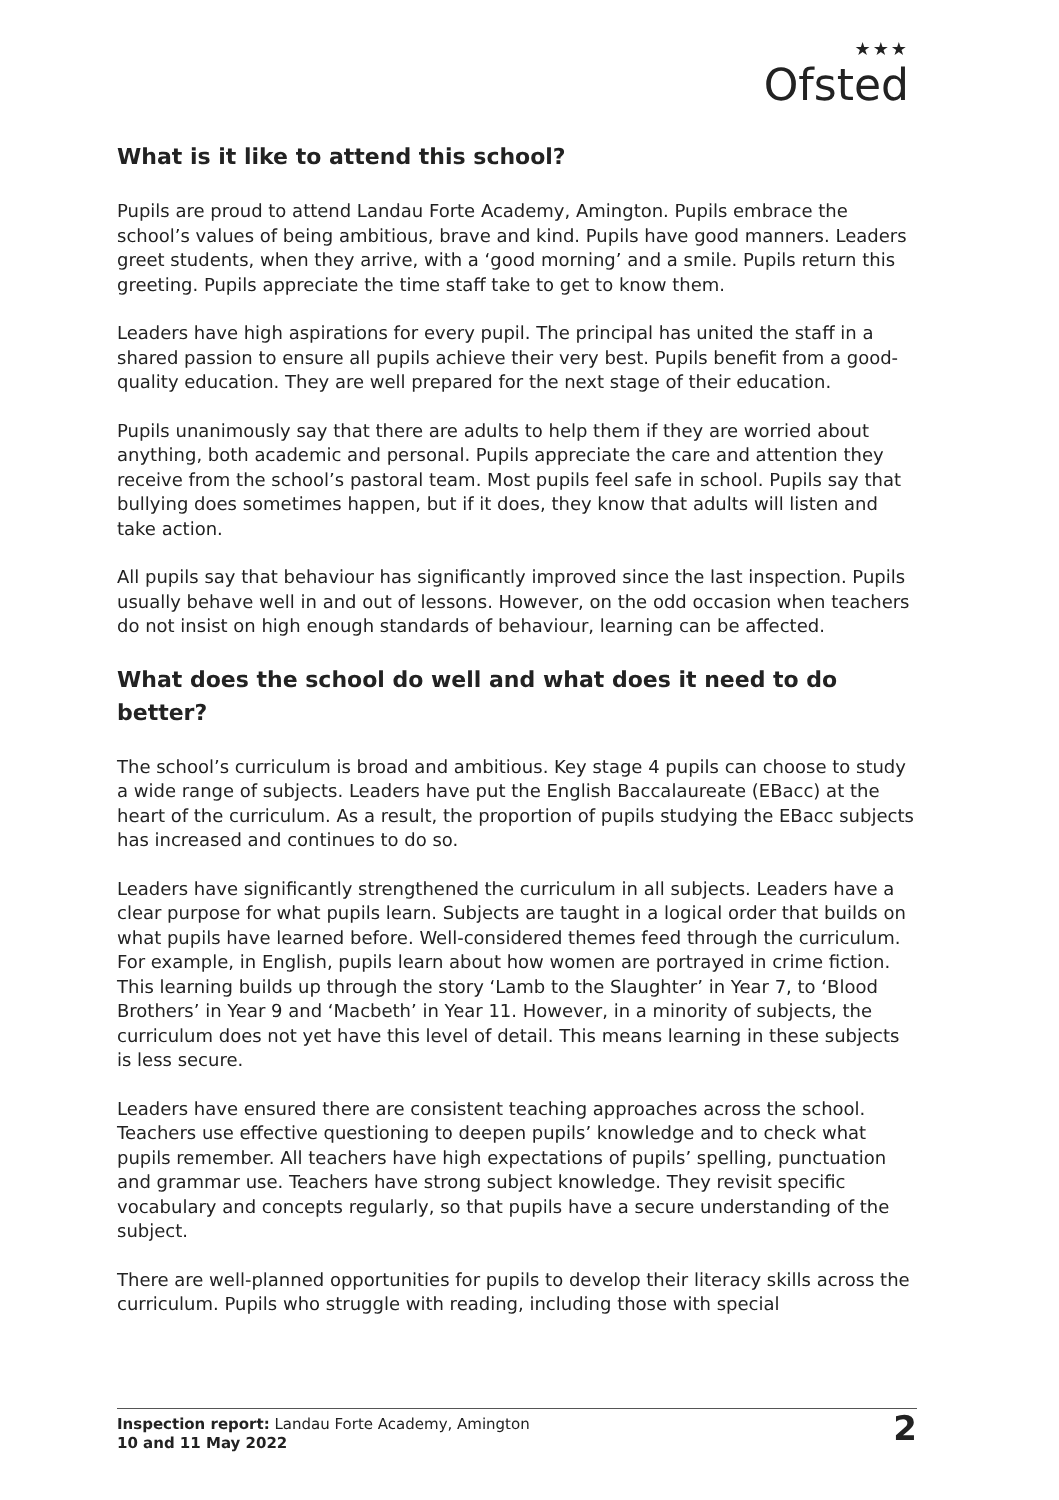★★★
Ofsted
What is it like to attend this school?
Pupils are proud to attend Landau Forte Academy, Amington. Pupils embrace the school’s values of being ambitious, brave and kind. Pupils have good manners. Leaders greet students, when they arrive, with a ‘good morning’ and a smile. Pupils return this greeting. Pupils appreciate the time staff take to get to know them.
Leaders have high aspirations for every pupil. The principal has united the staff in a shared passion to ensure all pupils achieve their very best. Pupils benefit from a good-quality education. They are well prepared for the next stage of their education.
Pupils unanimously say that there are adults to help them if they are worried about anything, both academic and personal. Pupils appreciate the care and attention they receive from the school’s pastoral team. Most pupils feel safe in school. Pupils say that bullying does sometimes happen, but if it does, they know that adults will listen and take action.
All pupils say that behaviour has significantly improved since the last inspection. Pupils usually behave well in and out of lessons. However, on the odd occasion when teachers do not insist on high enough standards of behaviour, learning can be affected.
What does the school do well and what does it need to do better?
The school’s curriculum is broad and ambitious. Key stage 4 pupils can choose to study a wide range of subjects. Leaders have put the English Baccalaureate (EBacc) at the heart of the curriculum. As a result, the proportion of pupils studying the EBacc subjects has increased and continues to do so.
Leaders have significantly strengthened the curriculum in all subjects. Leaders have a clear purpose for what pupils learn. Subjects are taught in a logical order that builds on what pupils have learned before. Well-considered themes feed through the curriculum. For example, in English, pupils learn about how women are portrayed in crime fiction. This learning builds up through the story ‘Lamb to the Slaughter’ in Year 7, to ‘Blood Brothers’ in Year 9 and ‘Macbeth’ in Year 11. However, in a minority of subjects, the curriculum does not yet have this level of detail. This means learning in these subjects is less secure.
Leaders have ensured there are consistent teaching approaches across the school. Teachers use effective questioning to deepen pupils’ knowledge and to check what pupils remember. All teachers have high expectations of pupils’ spelling, punctuation and grammar use. Teachers have strong subject knowledge. They revisit specific vocabulary and concepts regularly, so that pupils have a secure understanding of the subject.
There are well-planned opportunities for pupils to develop their literacy skills across the curriculum. Pupils who struggle with reading, including those with special
Inspection report: Landau Forte Academy, Amington
10 and 11 May 2022
2